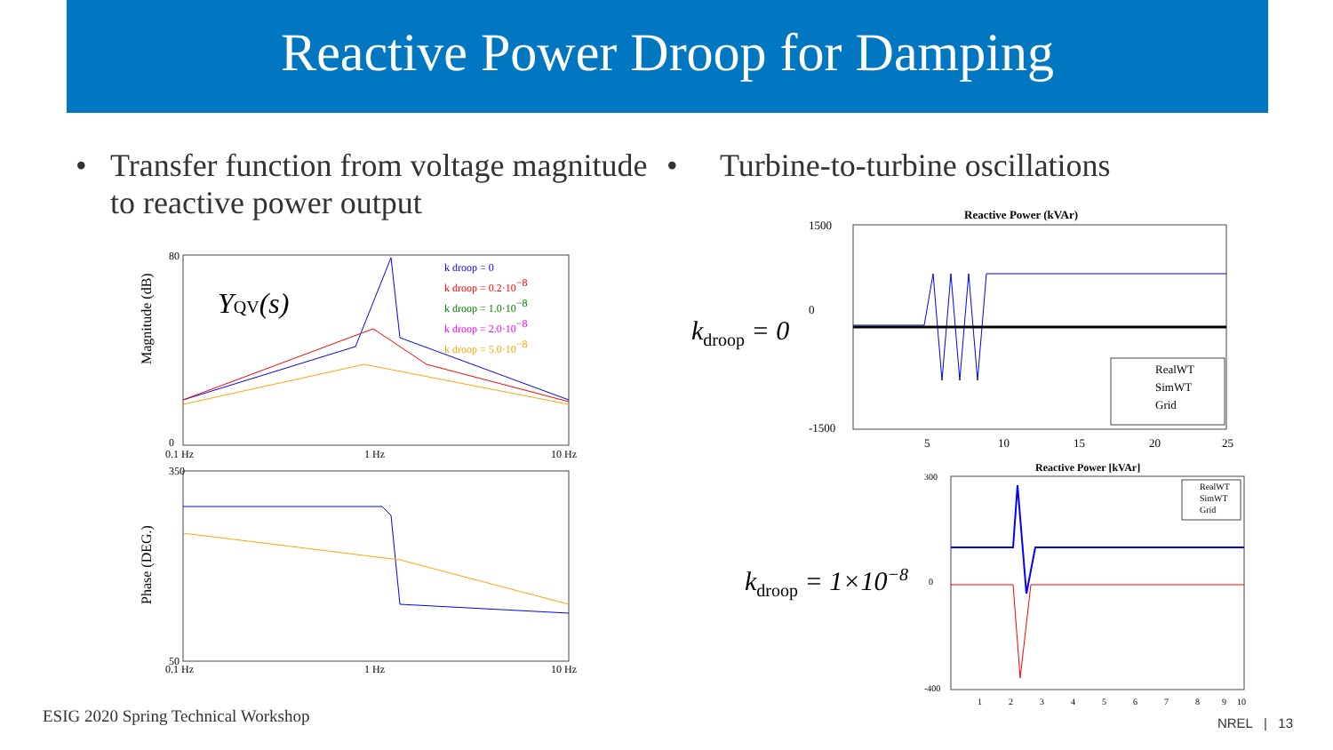Reactive Power Droop for Damping
• Transfer function from voltage magnitude to reactive power output
• Turbine-to-turbine oscillations
80
0
350
50
0.1 Hz
1 Hz
10 Hz
0.1 Hz
1 Hz
10 Hz
YQV(s)
k droop = 0
k droop = 0.2·10−8
k droop = 1.0·10−8
k droop = 2.0·10−8
k droop = 5.0·10−8
Magnitude (dB)
Phase (DEG.)
k<sub>droop</sub> = 0
Reactive Power (kVAr)
1500
0
-1500
5
10
15
20
25
RealWT
SimWT
Grid
k<sub>droop</sub> = 1×10<sup>−8</sup>
Reactive Power [kVAr]
300
0
-400
1
2
3
4
5
6
7
8
9
10
RealWT
SimWT
Grid
ESIG 2020 Spring Technical Workshop
NREL | 13